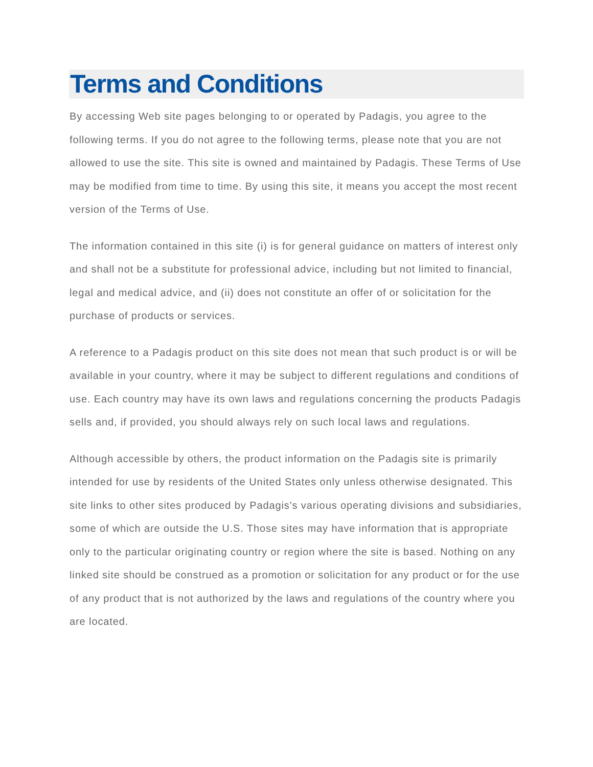Terms and Conditions
By accessing Web site pages belonging to or operated by Padagis, you agree to the following terms. If you do not agree to the following terms, please note that you are not allowed to use the site. This site is owned and maintained by Padagis. These Terms of Use may be modified from time to time. By using this site, it means you accept the most recent version of the Terms of Use.
The information contained in this site (i) is for general guidance on matters of interest only and shall not be a substitute for professional advice, including but not limited to financial, legal and medical advice, and (ii) does not constitute an offer of or solicitation for the purchase of products or services.
A reference to a Padagis product on this site does not mean that such product is or will be available in your country, where it may be subject to different regulations and conditions of use. Each country may have its own laws and regulations concerning the products Padagis sells and, if provided, you should always rely on such local laws and regulations.
Although accessible by others, the product information on the Padagis site is primarily intended for use by residents of the United States only unless otherwise designated. This site links to other sites produced by Padagis's various operating divisions and subsidiaries, some of which are outside the U.S. Those sites may have information that is appropriate only to the particular originating country or region where the site is based. Nothing on any linked site should be construed as a promotion or solicitation for any product or for the use of any product that is not authorized by the laws and regulations of the country where you are located.